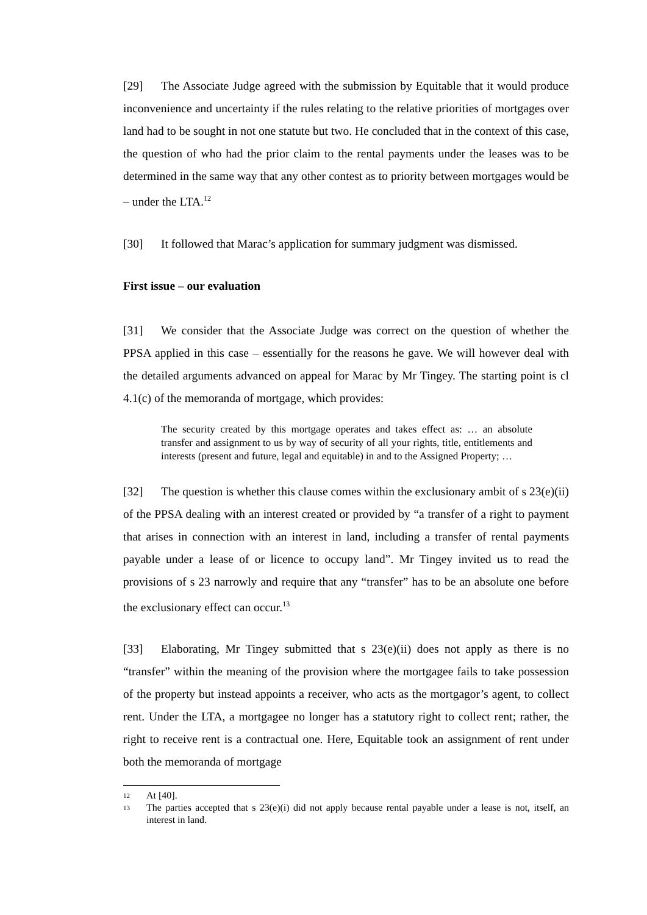[29] The Associate Judge agreed with the submission by Equitable that it would produce inconvenience and uncertainty if the rules relating to the relative priorities of mortgages over land had to be sought in not one statute but two. He concluded that in the context of this case, the question of who had the prior claim to the rental payments under the leases was to be determined in the same way that any other contest as to priority between mortgages would be – under the LTA.<sup>12</sup>
[30] It followed that Marac’s application for summary judgment was dismissed.
First issue – our evaluation
[31] We consider that the Associate Judge was correct on the question of whether the PPSA applied in this case – essentially for the reasons he gave. We will however deal with the detailed arguments advanced on appeal for Marac by Mr Tingey. The starting point is cl 4.1(c) of the memoranda of mortgage, which provides:
The security created by this mortgage operates and takes effect as: … an absolute transfer and assignment to us by way of security of all your rights, title, entitlements and interests (present and future, legal and equitable) in and to the Assigned Property; …
[32] The question is whether this clause comes within the exclusionary ambit of s 23(e)(ii) of the PPSA dealing with an interest created or provided by “a transfer of a right to payment that arises in connection with an interest in land, including a transfer of rental payments payable under a lease of or licence to occupy land”. Mr Tingey invited us to read the provisions of s 23 narrowly and require that any “transfer” has to be an absolute one before the exclusionary effect can occur.<sup>13</sup>
[33] Elaborating, Mr Tingey submitted that s 23(e)(ii) does not apply as there is no “transfer” within the meaning of the provision where the mortgagee fails to take possession of the property but instead appoints a receiver, who acts as the mortgagor’s agent, to collect rent. Under the LTA, a mortgagee no longer has a statutory right to collect rent; rather, the right to receive rent is a contractual one. Here, Equitable took an assignment of rent under both the memoranda of mortgage
12 At [40].
13 The parties accepted that s 23(e)(i) did not apply because rental payable under a lease is not, itself, an interest in land.